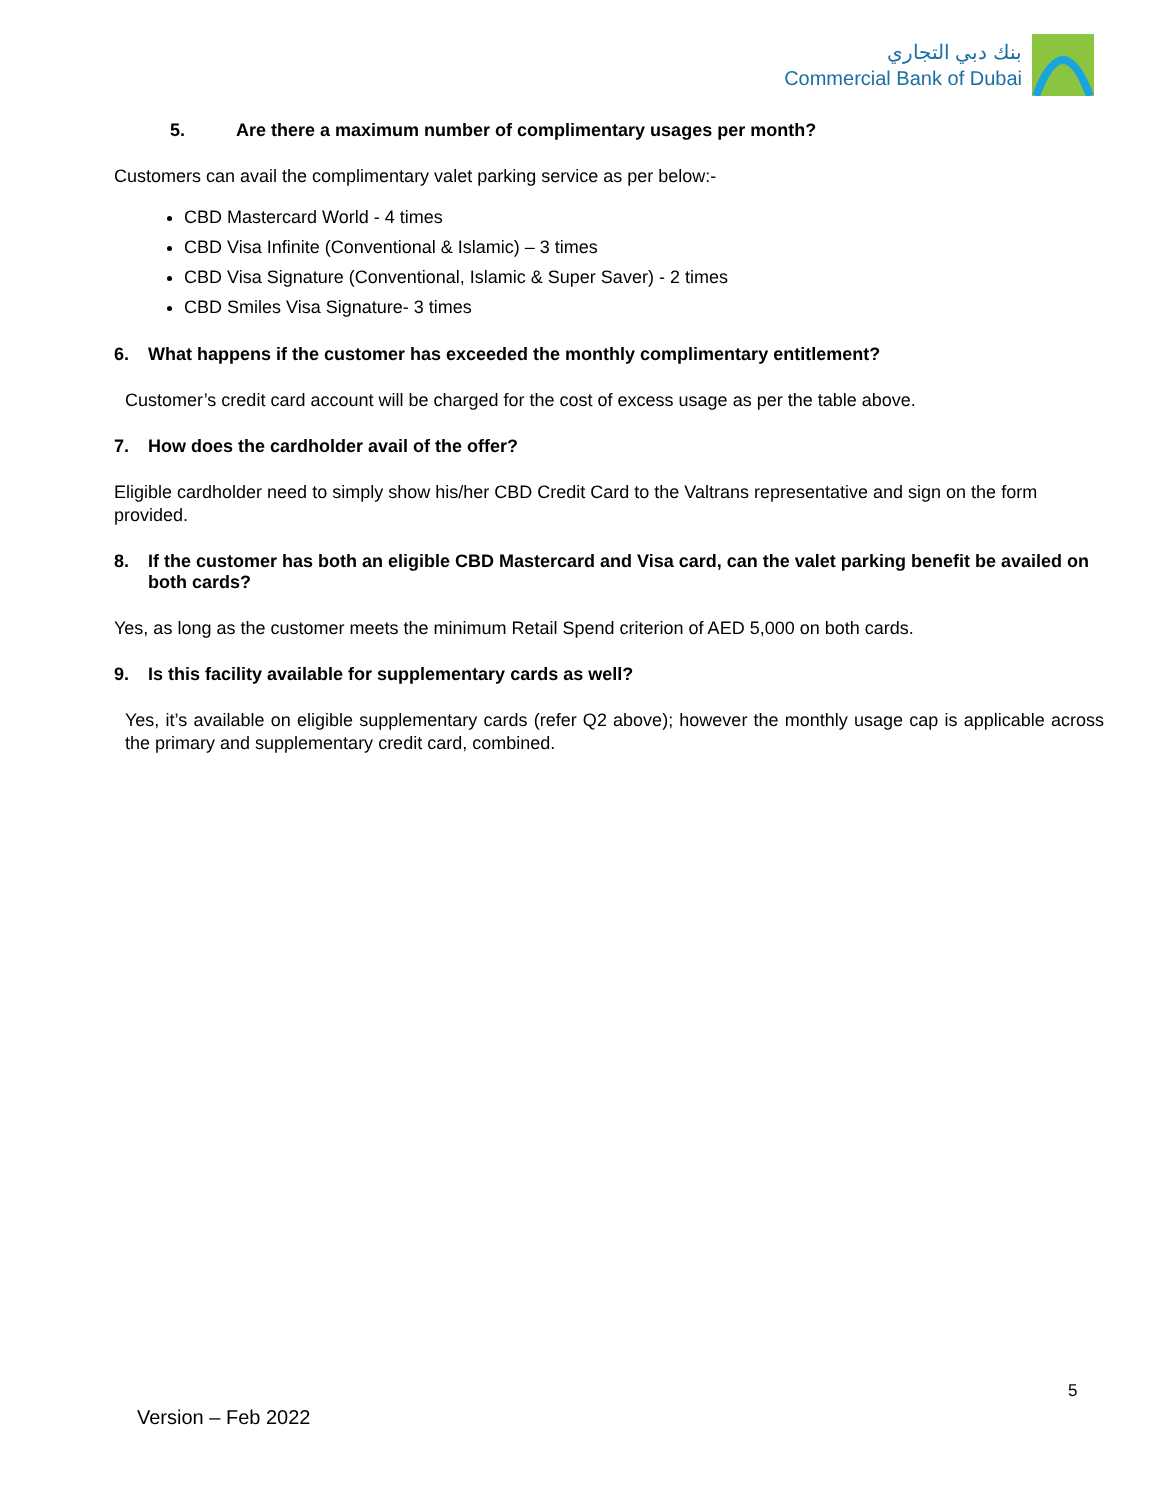بنك دبي التجاري
Commercial Bank of Dubai
5. Are there a maximum number of complimentary usages per month?
Customers can avail the complimentary valet parking service as per below:-
CBD Mastercard World - 4 times
CBD Visa Infinite (Conventional & Islamic) – 3 times
CBD Visa Signature (Conventional, Islamic & Super Saver) - 2 times
CBD Smiles Visa Signature- 3 times
6. What happens if the customer has exceeded the monthly complimentary entitlement?
Customer’s credit card account will be charged for the cost of excess usage as per the table above.
7. How does the cardholder avail of the offer?
Eligible cardholder need to simply show his/her CBD Credit Card to the Valtrans representative and sign on the form provided.
8. If the customer has both an eligible CBD Mastercard and Visa card, can the valet parking benefit be availed on both cards?
Yes, as long as the customer meets the minimum Retail Spend criterion of AED 5,000 on both cards.
9. Is this facility available for supplementary cards as well?
Yes, it’s available on eligible supplementary cards (refer Q2 above); however the monthly usage cap is applicable across the primary and supplementary credit card, combined.
5
Version – Feb 2022